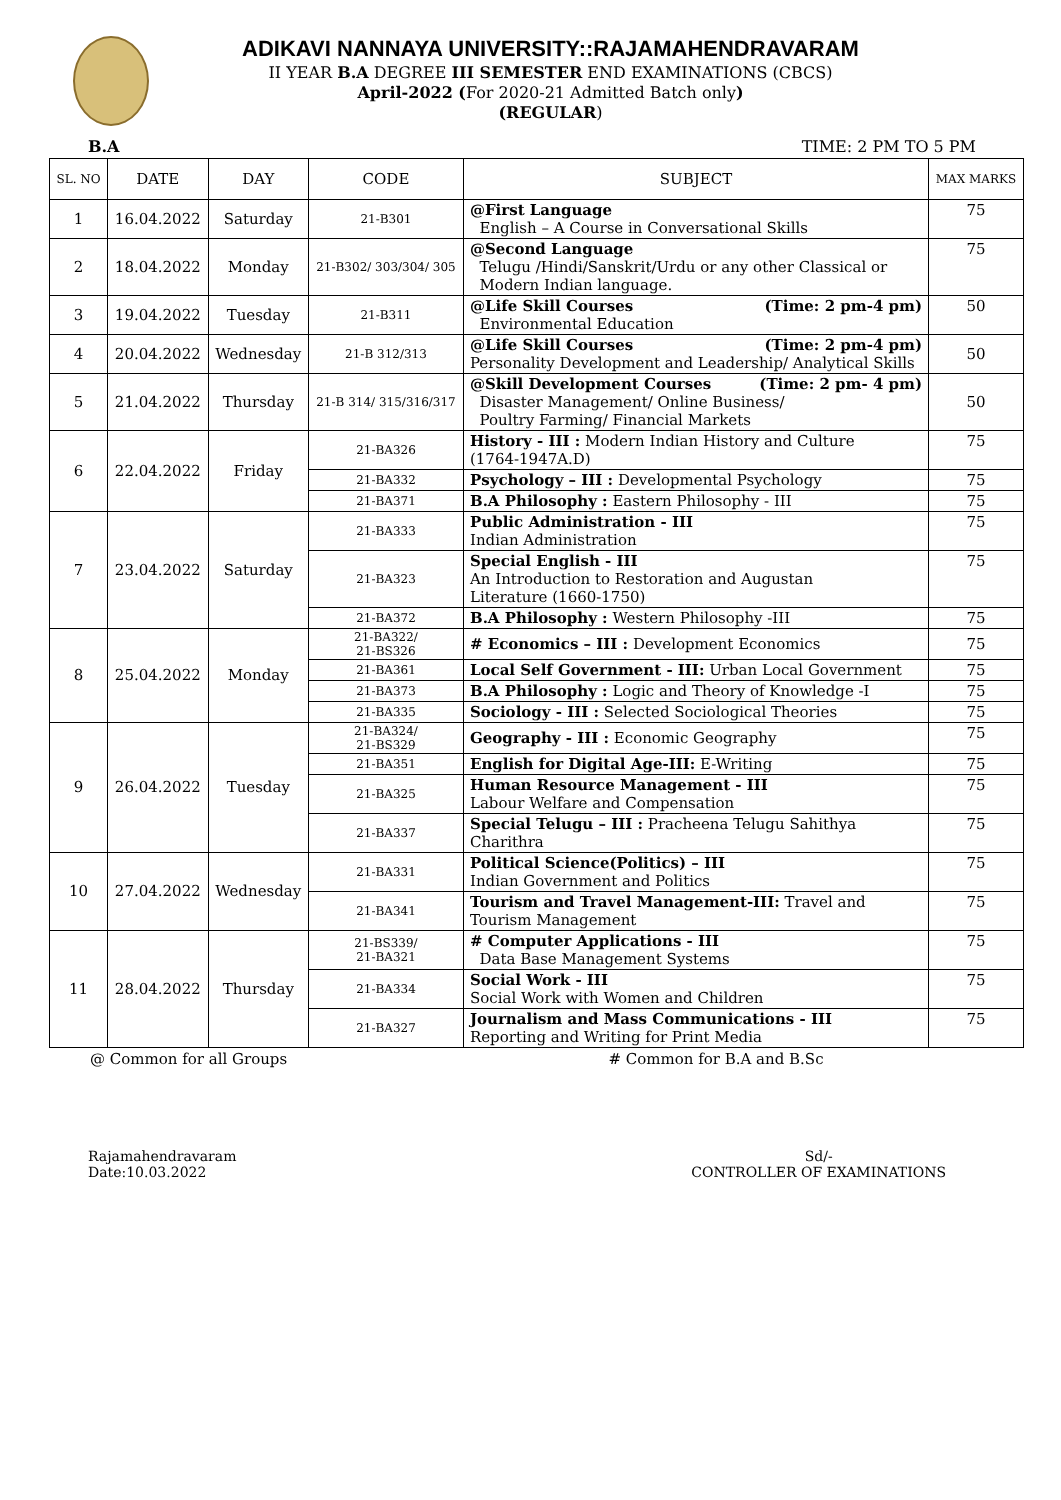ADIKAVI NANNAYA UNIVERSITY::RAJAMAHENDRAVARAM
II YEAR B.A DEGREE III SEMESTER END EXAMINATIONS (CBCS)
April-2022 (For 2020-21 Admitted Batch only)
(REGULAR)
B.A TIME: 2 PM TO 5 PM
| SL. NO | DATE | DAY | CODE | SUBJECT | MAX MARKS |
| --- | --- | --- | --- | --- | --- |
| 1 | 16.04.2022 | Saturday | 21-B301 | @First Language English – A Course in Conversational Skills | 75 |
| 2 | 18.04.2022 | Monday | 21-B302/ 303/304/ 305 | @Second Language Telugu /Hindi/Sanskrit/Urdu or any other Classical or Modern Indian language. | 75 |
| 3 | 19.04.2022 | Tuesday | 21-B311 | @Life Skill Courses (Time: 2 pm-4 pm) Environmental Education | 50 |
| 4 | 20.04.2022 | Wednesday | 21-B 312/313 | @Life Skill Courses (Time: 2 pm-4 pm) Personality Development and Leadership/ Analytical Skills | 50 |
| 5 | 21.04.2022 | Thursday | 21-B 314/ 315/316/317 | @Skill Development Courses (Time: 2 pm- 4 pm) Disaster Management/ Online Business/ Poultry Farming/ Financial Markets | 50 |
| 6 | 22.04.2022 | Friday | 21-BA326 | History - III : Modern Indian History and Culture (1764-1947A.D) | 75 |
| | | | 21-BA332 | Psychology – III : Developmental Psychology | 75 |
| | | | 21-BA371 | B.A Philosophy : Eastern Philosophy - III | 75 |
| 7 | 23.04.2022 | Saturday | 21-BA333 | Public Administration - III Indian Administration | 75 |
| | | | 21-BA323 | Special English - III An Introduction to Restoration and Augustan Literature (1660-1750) | 75 |
| | | | 21-BA372 | B.A Philosophy : Western Philosophy -III | 75 |
| 8 | 25.04.2022 | Monday | 21-BA322/ 21-BS326 | # Economics – III : Development Economics | 75 |
| | | | 21-BA361 | Local Self Government - III: Urban Local Government | 75 |
| | | | 21-BA373 | B.A Philosophy : Logic and Theory of Knowledge -I | 75 |
| | | | 21-BA335 | Sociology - III : Selected Sociological Theories | 75 |
| 9 | 26.04.2022 | Tuesday | 21-BA324/ 21-BS329 | Geography - III : Economic Geography | 75 |
| | | | 21-BA351 | English for Digital Age-III: E-Writing | 75 |
| | | | 21-BA325 | Human Resource Management - III Labour Welfare and Compensation | 75 |
| | | | 21-BA337 | Special Telugu – III : Pracheena Telugu Sahithya Charithra | 75 |
| 10 | 27.04.2022 | Wednesday | 21-BA331 | Political Science(Politics) – III Indian Government and Politics | 75 |
| | | | 21-BA341 | Tourism and Travel Management-III: Travel and Tourism Management | 75 |
| 11 | 28.04.2022 | Thursday | 21-BS339/ 21-BA321 | # Computer Applications - III Data Base Management Systems | 75 |
| | | | 21-BA334 | Social Work - III Social Work with Women and Children | 75 |
| | | | 21-BA327 | Journalism and Mass Communications - III Reporting and Writing for Print Media | 75 |
@ Common for all Groups # Common for B.A and B.Sc
Rajamahendravaram
Date:10.03.2022
Sd/-
CONTROLLER OF EXAMINATIONS